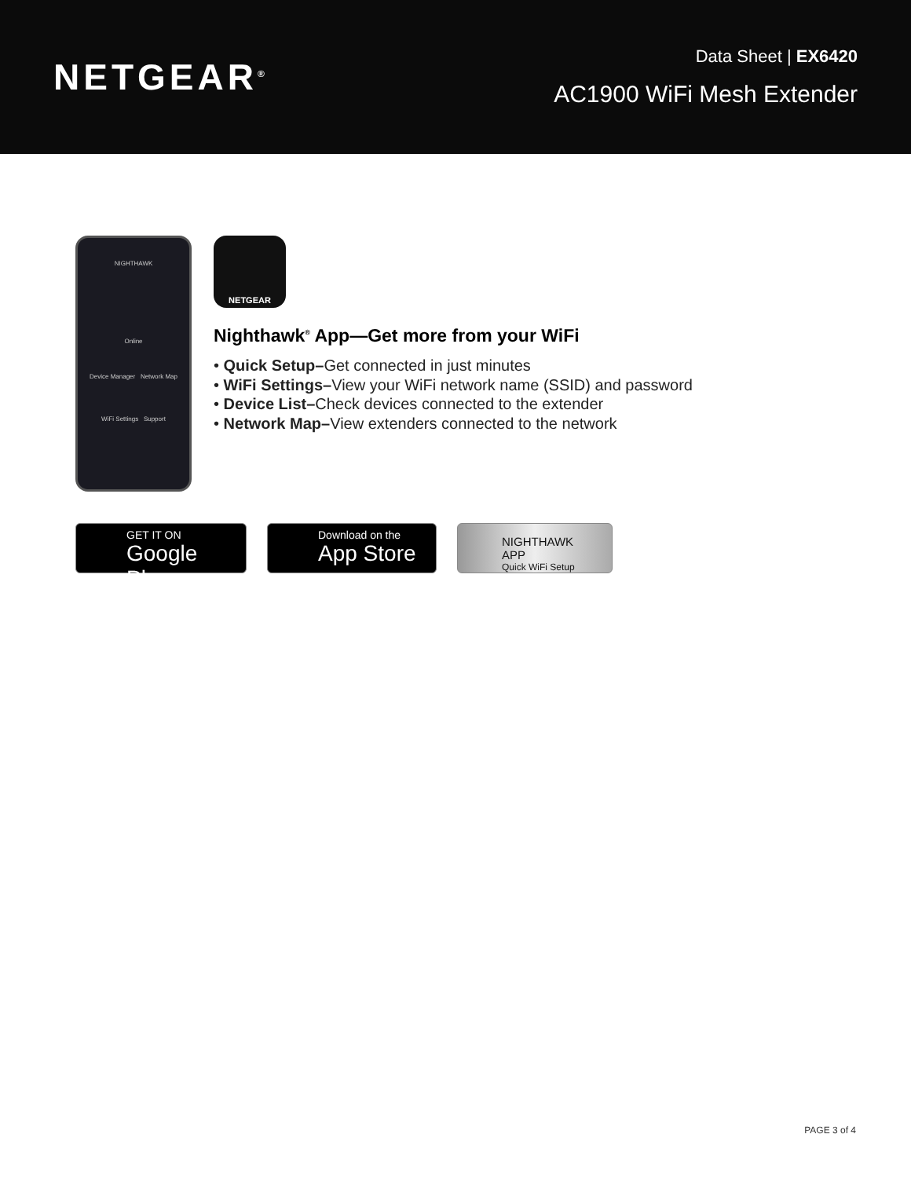NETGEAR<sup>®</sup>
Data Sheet | EX6420
AC1900 WiFi Mesh Extender
NIGHTHAWK
Online
Device Manager Network Map
WiFi Settings Support
NETGEAR
Nighthawk<sup>®</sup> App—Get more from your WiFi
• Quick Setup–Get connected in just minutes
• WiFi Settings–View your WiFi network name (SSID) and password
• Device List–Check devices connected to the extender
• Network Map–View extenders connected to the network
GET IT ON
Google Play
Download on the
App Store
NIGHTHAWK APP
Quick WiFi Setup
PAGE 3 of 4